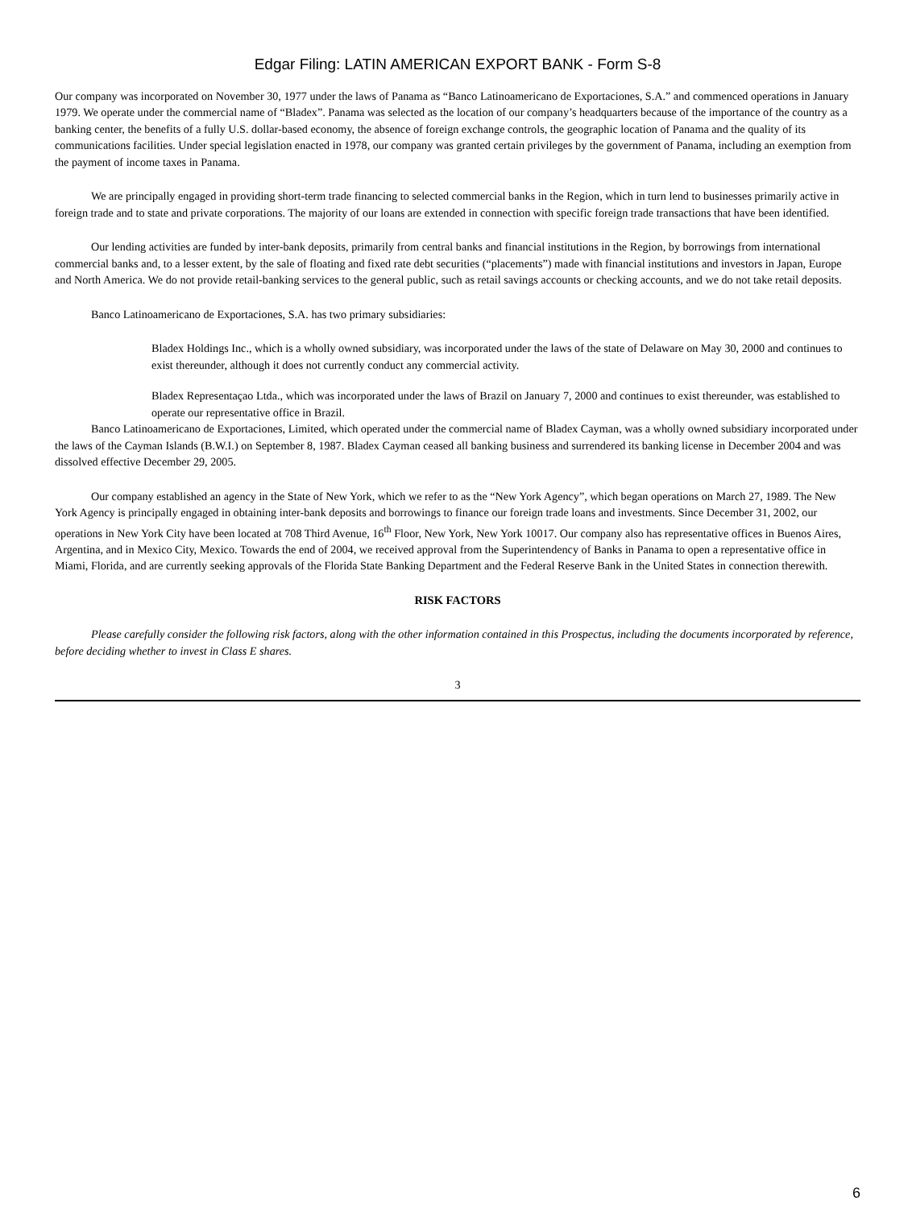Edgar Filing: LATIN AMERICAN EXPORT BANK - Form S-8
Our company was incorporated on November 30, 1977 under the laws of Panama as “Banco Latinoamericano de Exportaciones, S.A.” and commenced operations in January 1979. We operate under the commercial name of “Bladex”. Panama was selected as the location of our company’s headquarters because of the importance of the country as a banking center, the benefits of a fully U.S. dollar-based economy, the absence of foreign exchange controls, the geographic location of Panama and the quality of its communications facilities. Under special legislation enacted in 1978, our company was granted certain privileges by the government of Panama, including an exemption from the payment of income taxes in Panama.
We are principally engaged in providing short-term trade financing to selected commercial banks in the Region, which in turn lend to businesses primarily active in foreign trade and to state and private corporations. The majority of our loans are extended in connection with specific foreign trade transactions that have been identified.
Our lending activities are funded by inter-bank deposits, primarily from central banks and financial institutions in the Region, by borrowings from international commercial banks and, to a lesser extent, by the sale of floating and fixed rate debt securities (“placements”) made with financial institutions and investors in Japan, Europe and North America. We do not provide retail-banking services to the general public, such as retail savings accounts or checking accounts, and we do not take retail deposits.
Banco Latinoamericano de Exportaciones, S.A. has two primary subsidiaries:
Bladex Holdings Inc., which is a wholly owned subsidiary, was incorporated under the laws of the state of Delaware on May 30, 2000 and continues to exist thereunder, although it does not currently conduct any commercial activity.
Bladex Representaçao Ltda., which was incorporated under the laws of Brazil on January 7, 2000 and continues to exist thereunder, was established to operate our representative office in Brazil.
Banco Latinoamericano de Exportaciones, Limited, which operated under the commercial name of Bladex Cayman, was a wholly owned subsidiary incorporated under the laws of the Cayman Islands (B.W.I.) on September 8, 1987. Bladex Cayman ceased all banking business and surrendered its banking license in December 2004 and was dissolved effective December 29, 2005.
Our company established an agency in the State of New York, which we refer to as the “New York Agency”, which began operations on March 27, 1989. The New York Agency is principally engaged in obtaining inter-bank deposits and borrowings to finance our foreign trade loans and investments. Since December 31, 2002, our operations in New York City have been located at 708 Third Avenue, 16<sup>th</sup> Floor, New York, New York 10017. Our company also has representative offices in Buenos Aires, Argentina, and in Mexico City, Mexico. Towards the end of 2004, we received approval from the Superintendency of Banks in Panama to open a representative office in Miami, Florida, and are currently seeking approvals of the Florida State Banking Department and the Federal Reserve Bank in the United States in connection therewith.
RISK FACTORS
Please carefully consider the following risk factors, along with the other information contained in this Prospectus, including the documents incorporated by reference, before deciding whether to invest in Class E shares.
3
6